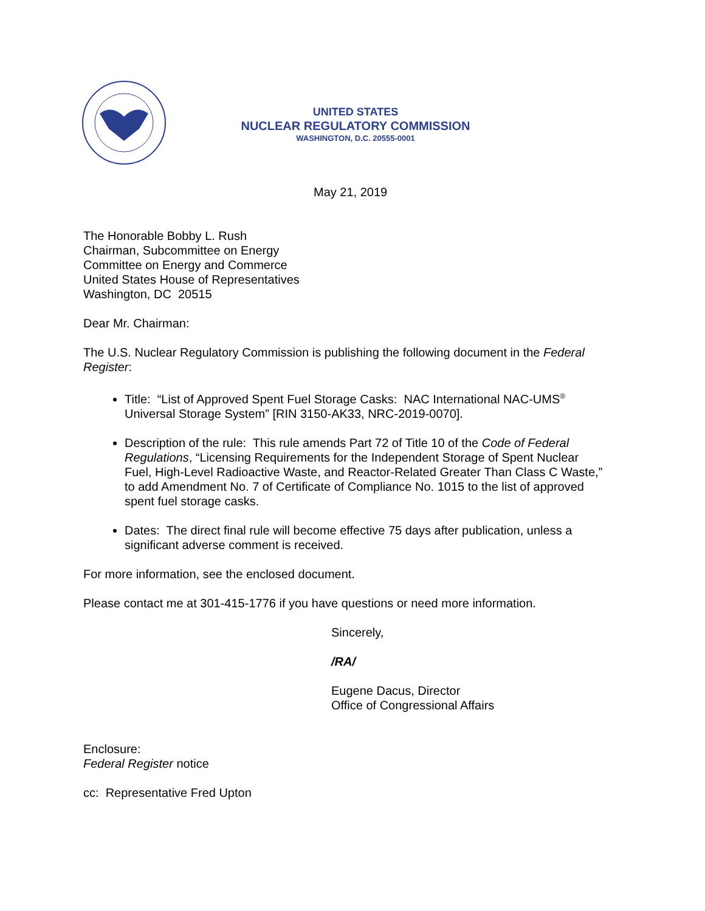UNITED STATES
NUCLEAR REGULATORY COMMISSION
WASHINGTON, D.C. 20555-0001
May 21, 2019
The Honorable Bobby L. Rush
Chairman, Subcommittee on Energy
Committee on Energy and Commerce
United States House of Representatives
Washington, DC 20515
Dear Mr. Chairman:
The U.S. Nuclear Regulatory Commission is publishing the following document in the Federal Register:
Title: “List of Approved Spent Fuel Storage Casks: NAC International NAC-UMS<sup>®</sup> Universal Storage System” [RIN 3150-AK33, NRC-2019-0070].
Description of the rule: This rule amends Part 72 of Title 10 of the Code of Federal Regulations, “Licensing Requirements for the Independent Storage of Spent Nuclear Fuel, High-Level Radioactive Waste, and Reactor-Related Greater Than Class C Waste,” to add Amendment No. 7 of Certificate of Compliance No. 1015 to the list of approved spent fuel storage casks.
Dates: The direct final rule will become effective 75 days after publication, unless a significant adverse comment is received.
For more information, see the enclosed document.
Please contact me at 301-415-1776 if you have questions or need more information.
Sincerely,
/RA/
Eugene Dacus, Director
Office of Congressional Affairs
Enclosure:
Federal Register notice
cc: Representative Fred Upton